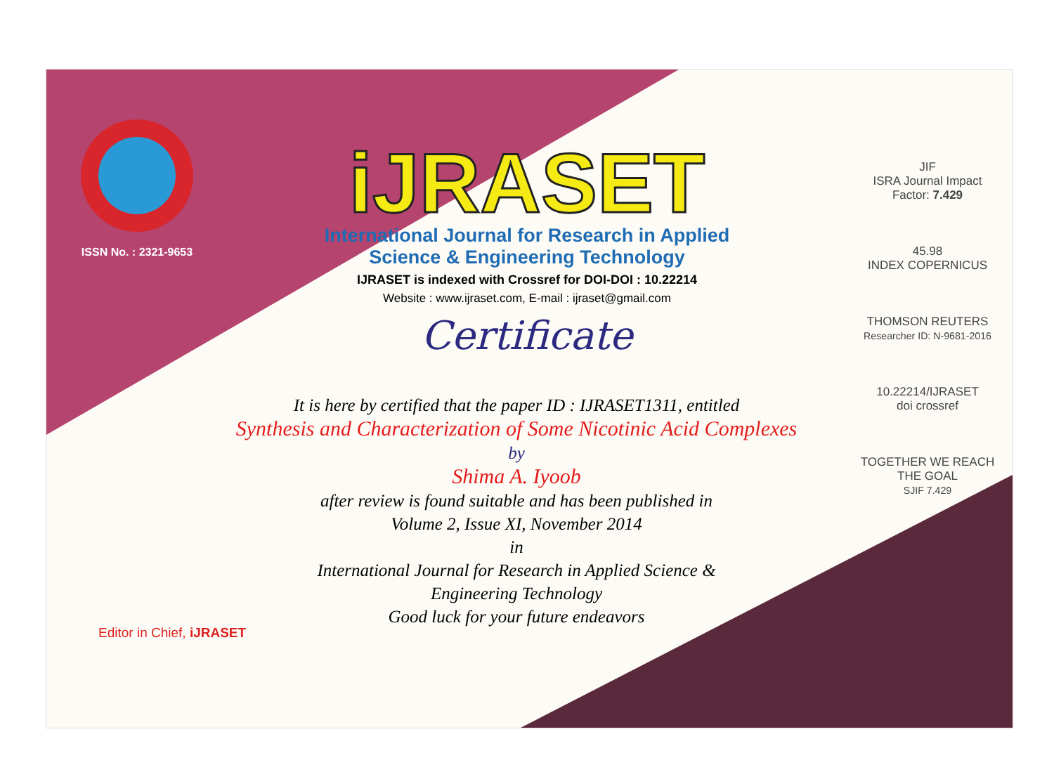ISSN No. : 2321-9653
iJRASET
International Journal for Research in Applied
Science & Engineering Technology
IJRASET is indexed with Crossref for DOI-DOI : 10.22214
Website : www.ijraset.com, E-mail : ijraset@gmail.com
Certificate
It is here by certified that the paper ID : IJRASET1311, entitled
Synthesis and Characterization of Some Nicotinic Acid Complexes
by
Shima A. Iyoob
after review is found suitable and has been published in
Volume 2, Issue XI, November 2014
in
International Journal for Research in Applied Science &
Engineering Technology
Good luck for your future endeavors
JIF
ISRA Journal Impact
Factor: 7.429
45.98
INDEX COPERNICUS
THOMSON REUTERS
Researcher ID: N-9681-2016
10.22214/IJRASET
doi crossref
TOGETHER WE REACH THE GOAL
SJIF 7.429
Editor in Chief, iJRASET